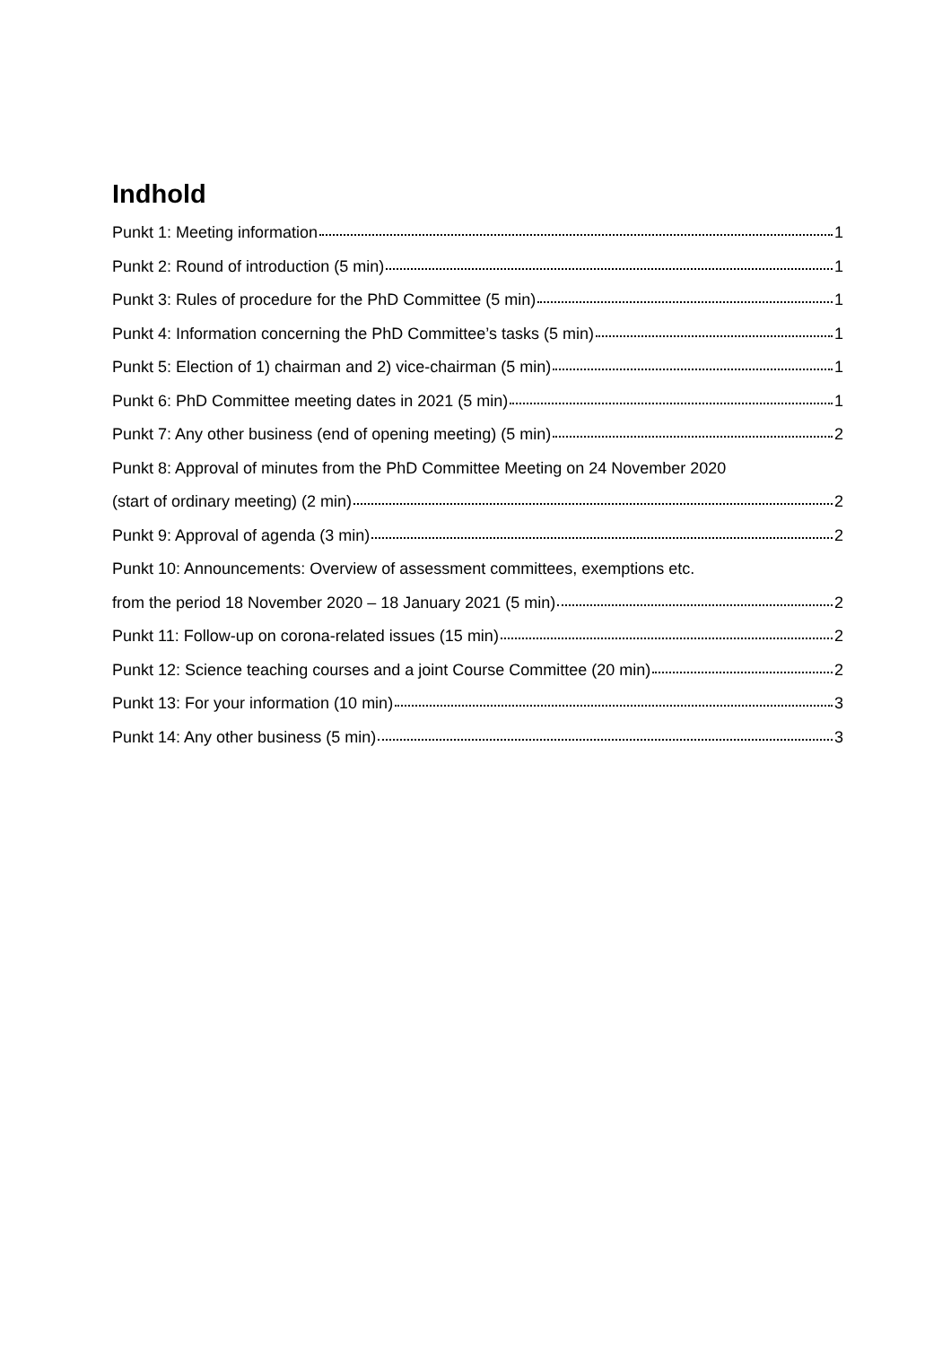Indhold
Punkt 1: Meeting information 1
Punkt 2: Round of introduction (5 min) 1
Punkt 3: Rules of procedure for the PhD Committee (5 min) 1
Punkt 4: Information concerning the PhD Committee’s tasks (5 min) 1
Punkt 5: Election of 1) chairman and 2) vice-chairman (5 min) 1
Punkt 6: PhD Committee meeting dates in 2021 (5 min) 1
Punkt 7: Any other business (end of opening meeting) (5 min) 2
Punkt 8: Approval of minutes from the PhD Committee Meeting on 24 November 2020
(start of ordinary meeting) (2 min) 2
Punkt 9: Approval of agenda (3 min) 2
Punkt 10: Announcements: Overview of assessment committees, exemptions etc.
from the period 18 November 2020 – 18 January 2021 (5 min) 2
Punkt 11: Follow-up on corona-related issues (15 min) 2
Punkt 12: Science teaching courses and a joint Course Committee (20 min) 2
Punkt 13: For your information (10 min) 3
Punkt 14: Any other business (5 min) 3